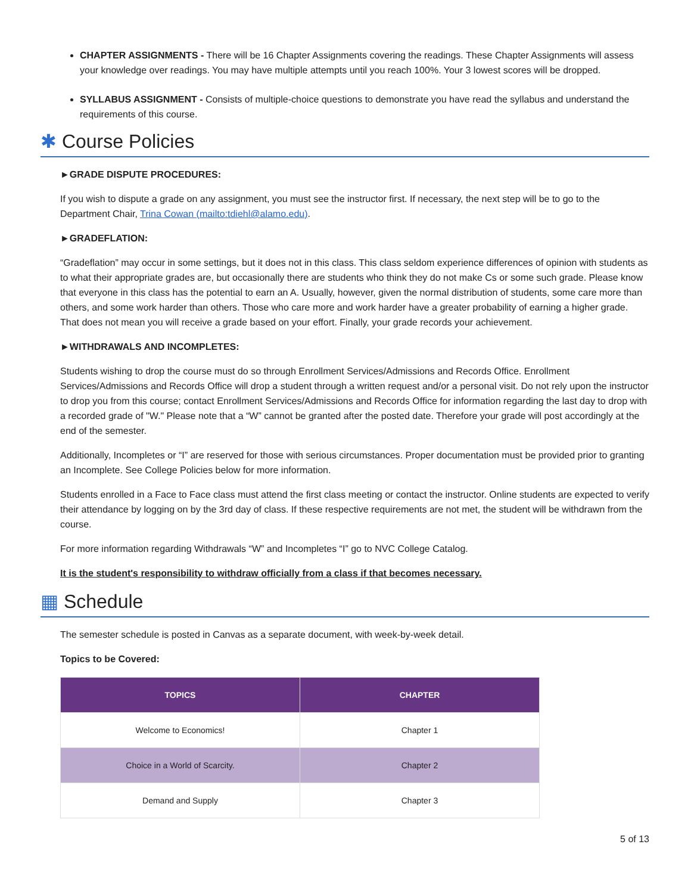CHAPTER ASSIGNMENTS - There will be 16 Chapter Assignments covering the readings. These Chapter Assignments will assess your knowledge over readings. You may have multiple attempts until you reach 100%. Your 3 lowest scores will be dropped.
SYLLABUS ASSIGNMENT - Consists of multiple-choice questions to demonstrate you have read the syllabus and understand the requirements of this course.
✱ Course Policies
►GRADE DISPUTE PROCEDURES:
If you wish to dispute a grade on any assignment, you must see the instructor first. If necessary, the next step will be to go to the Department Chair, Trina Cowan (mailto:tdiehl@alamo.edu).
►GRADEFLATION:
“Gradeflation” may occur in some settings, but it does not in this class. This class seldom experience differences of opinion with students as to what their appropriate grades are, but occasionally there are students who think they do not make Cs or some such grade. Please know that everyone in this class has the potential to earn an A. Usually, however, given the normal distribution of students, some care more than others, and some work harder than others. Those who care more and work harder have a greater probability of earning a higher grade. That does not mean you will receive a grade based on your effort. Finally, your grade records your achievement.
►WITHDRAWALS AND INCOMPLETES:
Students wishing to drop the course must do so through Enrollment Services/Admissions and Records Office. Enrollment Services/Admissions and Records Office will drop a student through a written request and/or a personal visit. Do not rely upon the instructor to drop you from this course; contact Enrollment Services/Admissions and Records Office for information regarding the last day to drop with a recorded grade of "W." Please note that a “W” cannot be granted after the posted date. Therefore your grade will post accordingly at the end of the semester.
Additionally, Incompletes or “I” are reserved for those with serious circumstances. Proper documentation must be provided prior to granting an Incomplete. See College Policies below for more information.
Students enrolled in a Face to Face class must attend the first class meeting or contact the instructor. Online students are expected to verify their attendance by logging on by the 3rd day of class. If these respective requirements are not met, the student will be withdrawn from the course.
For more information regarding Withdrawals “W” and Incompletes “I” go to NVC College Catalog.
It is the student's responsibility to withdraw officially from a class if that becomes necessary.
▦ Schedule
The semester schedule is posted in Canvas as a separate document, with week-by-week detail.
Topics to be Covered:
| TOPICS | CHAPTER |
| --- | --- |
| Welcome to Economics! | Chapter 1 |
| Choice in a World of Scarcity. | Chapter 2 |
| Demand and Supply | Chapter 3 |
5 of 13